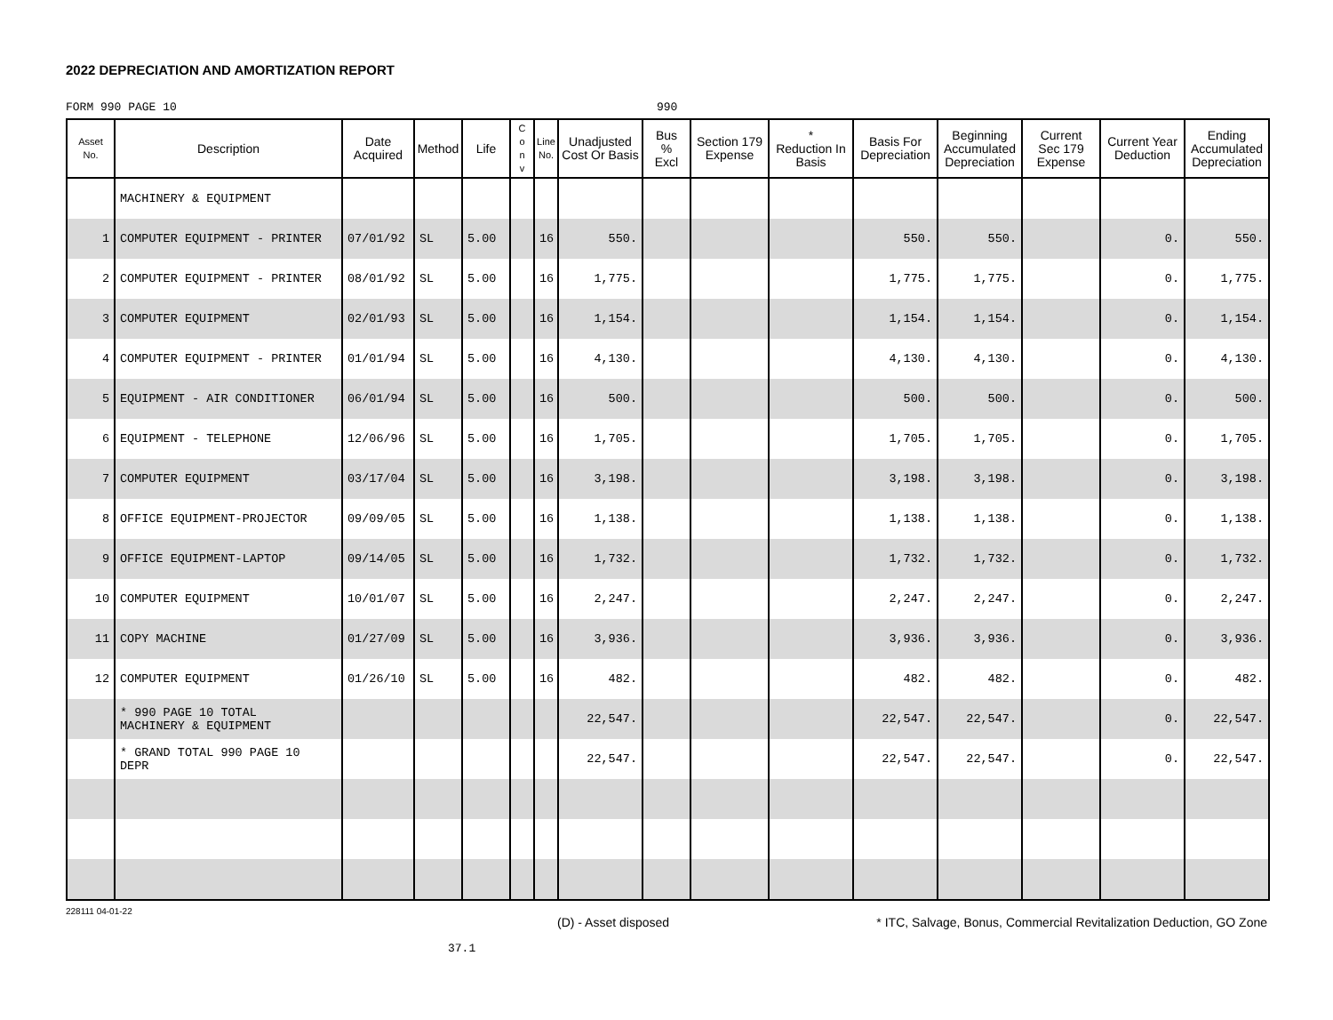2022 DEPRECIATION AND AMORTIZATION REPORT
FORM 990 PAGE 10 990
| Asset No. | Description | Date Acquired | Method | Life | C o n v | Line No. | Unadjusted Cost Or Basis | Bus % Excl | Section 179 Expense | * Reduction In Basis | Basis For Depreciation | Beginning Accumulated Depreciation | Current Sec 179 Expense | Current Year Deduction | Ending Accumulated Depreciation |
| --- | --- | --- | --- | --- | --- | --- | --- | --- | --- | --- | --- | --- | --- | --- | --- |
| | MACHINERY & EQUIPMENT | | | | | | | | | | | | | | |
| 1 | COMPUTER EQUIPMENT - PRINTER | 07/01/92 | SL | 5.00 | | 16 | 550. | | | | 550. | 550. | | 0. | 550. |
| 2 | COMPUTER EQUIPMENT - PRINTER | 08/01/92 | SL | 5.00 | | 16 | 1,775. | | | | 1,775. | 1,775. | | 0. | 1,775. |
| 3 | COMPUTER EQUIPMENT | 02/01/93 | SL | 5.00 | | 16 | 1,154. | | | | 1,154. | 1,154. | | 0. | 1,154. |
| 4 | COMPUTER EQUIPMENT - PRINTER | 01/01/94 | SL | 5.00 | | 16 | 4,130. | | | | 4,130. | 4,130. | | 0. | 4,130. |
| 5 | EQUIPMENT - AIR CONDITIONER | 06/01/94 | SL | 5.00 | | 16 | 500. | | | | 500. | 500. | | 0. | 500. |
| 6 | EQUIPMENT - TELEPHONE | 12/06/96 | SL | 5.00 | | 16 | 1,705. | | | | 1,705. | 1,705. | | 0. | 1,705. |
| 7 | COMPUTER EQUIPMENT | 03/17/04 | SL | 5.00 | | 16 | 3,198. | | | | 3,198. | 3,198. | | 0. | 3,198. |
| 8 | OFFICE EQUIPMENT-PROJECTOR | 09/09/05 | SL | 5.00 | | 16 | 1,138. | | | | 1,138. | 1,138. | | 0. | 1,138. |
| 9 | OFFICE EQUIPMENT-LAPTOP | 09/14/05 | SL | 5.00 | | 16 | 1,732. | | | | 1,732. | 1,732. | | 0. | 1,732. |
| 10 | COMPUTER EQUIPMENT | 10/01/07 | SL | 5.00 | | 16 | 2,247. | | | | 2,247. | 2,247. | | 0. | 2,247. |
| 11 | COPY MACHINE | 01/27/09 | SL | 5.00 | | 16 | 3,936. | | | | 3,936. | 3,936. | | 0. | 3,936. |
| 12 | COMPUTER EQUIPMENT | 01/26/10 | SL | 5.00 | | 16 | 482. | | | | 482. | 482. | | 0. | 482. |
| | * 990 PAGE 10 TOTAL MACHINERY & EQUIPMENT | | | | | | 22,547. | | | | 22,547. | 22,547. | | 0. | 22,547. |
| | * GRAND TOTAL 990 PAGE 10 DEPR | | | | | | 22,547. | | | | 22,547. | 22,547. | | 0. | 22,547. |
228111 04-01-22 (D) - Asset disposed * ITC, Salvage, Bonus, Commercial Revitalization Deduction, GO Zone
37.1